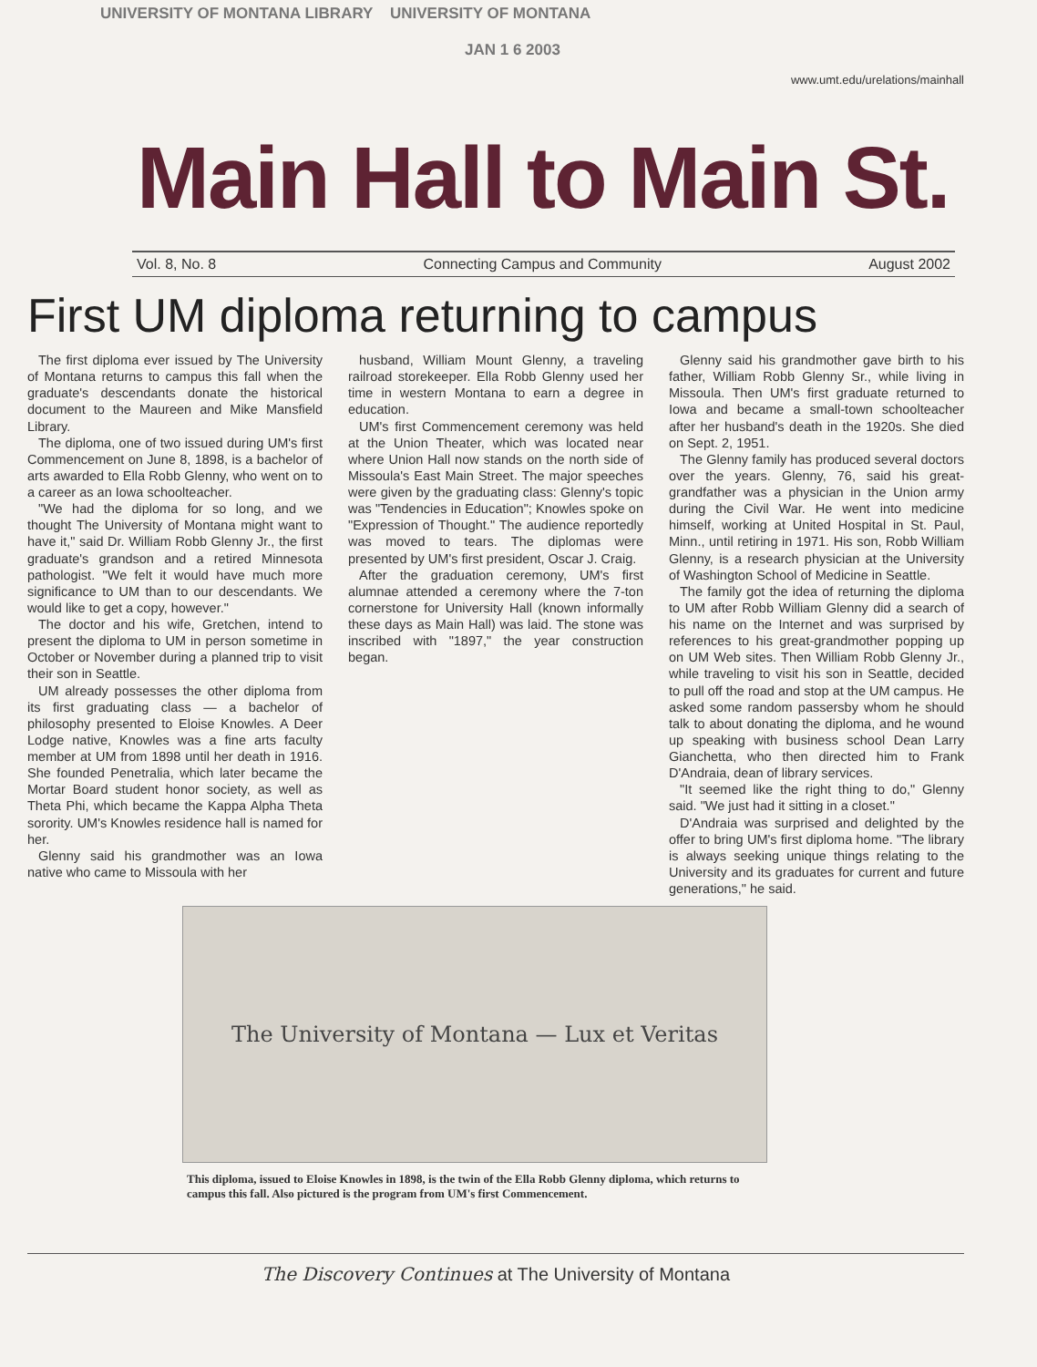UNIVERSITY OF MONTANA LIBRARY UNIVERSITY OF MONTANA
JAN 1 6 2003
www.umt.edu/urelations/mainhall
Main Hall to Main St.
Vol. 8, No. 8 Connecting Campus and Community August 2002
First UM diploma returning to campus
The first diploma ever issued by The University of Montana returns to campus this fall when the graduate's descendants donate the historical document to the Maureen and Mike Mansfield Library.
The diploma, one of two issued during UM's first Commencement on June 8, 1898, is a bachelor of arts awarded to Ella Robb Glenny, who went on to a career as an Iowa schoolteacher.
"We had the diploma for so long, and we thought The University of Montana might want to have it," said Dr. William Robb Glenny Jr., the first graduate's grandson and a retired Minnesota pathologist. "We felt it would have much more significance to UM than to our descendants. We would like to get a copy, however."
The doctor and his wife, Gretchen, intend to present the diploma to UM in person sometime in October or November during a planned trip to visit their son in Seattle.
UM already possesses the other diploma from its first graduating class — a bachelor of philosophy presented to Eloise Knowles. A Deer Lodge native, Knowles was a fine arts faculty member at UM from 1898 until her death in 1916. She founded Penetralia, which later became the Mortar Board student honor society, as well as Theta Phi, which became the Kappa Alpha Theta sorority. UM's Knowles residence hall is named for her.
Glenny said his grandmother was an Iowa native who came to Missoula with her
husband, William Mount Glenny, a traveling railroad storekeeper. Ella Robb Glenny used her time in western Montana to earn a degree in education.
UM's first Commencement ceremony was held at the Union Theater, which was located near where Union Hall now stands on the north side of Missoula's East Main Street. The major speeches were given by the graduating class: Glenny's topic was "Tendencies in Education"; Knowles spoke on "Expression of Thought." The audience reportedly was moved to tears. The diplomas were presented by UM's first president, Oscar J. Craig.
After the graduation ceremony, UM's first alumnae attended a ceremony where the 7-ton cornerstone for University Hall (known informally these days as Main Hall) was laid. The stone was inscribed with "1897," the year construction began.
Glenny said his grandmother gave birth to his father, William Robb Glenny Sr., while living in Missoula. Then UM's first graduate returned to Iowa and became a small-town schoolteacher after her husband's death in the 1920s. She died on Sept. 2, 1951.
The Glenny family has produced several doctors over the years. Glenny, 76, said his great-grandfather was a physician in the Union army during the Civil War. He went into medicine himself, working at United Hospital in St. Paul, Minn., until retiring in 1971. His son, Robb William Glenny, is a research physician at the University of Washington School of Medicine in Seattle.
The family got the idea of returning the diploma to UM after Robb William Glenny did a search of his name on the Internet and was surprised by references to his great-grandmother popping up on UM Web sites. Then William Robb Glenny Jr., while traveling to visit his son in Seattle, decided to pull off the road and stop at the UM campus. He asked some random passersby whom he should talk to about donating the diploma, and he wound up speaking with business school Dean Larry Gianchetta, who then directed him to Frank D'Andraia, dean of library services.
"It seemed like the right thing to do," Glenny said. "We just had it sitting in a closet."
D'Andraia was surprised and delighted by the offer to bring UM's first diploma home. "The library is always seeking unique things relating to the University and its graduates for current and future generations," he said.
The University of Montana — Lux et Veritas
This diploma, issued to Eloise Knowles in 1898, is the twin of the Ella Robb Glenny diploma, which returns to campus this fall. Also pictured is the program from UM's first Commencement.
The Discovery Continues at The University of Montana